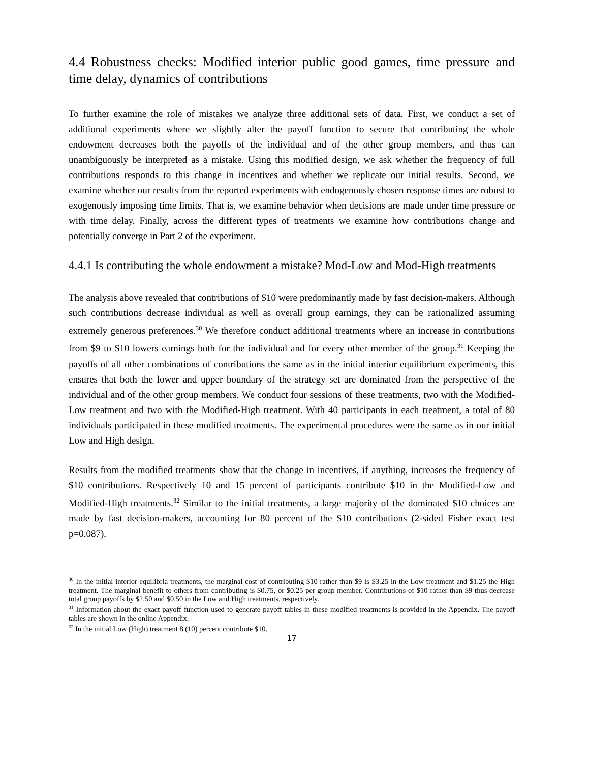4.4 Robustness checks: Modified interior public good games, time pressure and time delay, dynamics of contributions
To further examine the role of mistakes we analyze three additional sets of data. First, we conduct a set of additional experiments where we slightly alter the payoff function to secure that contributing the whole endowment decreases both the payoffs of the individual and of the other group members, and thus can unambiguously be interpreted as a mistake. Using this modified design, we ask whether the frequency of full contributions responds to this change in incentives and whether we replicate our initial results. Second, we examine whether our results from the reported experiments with endogenously chosen response times are robust to exogenously imposing time limits. That is, we examine behavior when decisions are made under time pressure or with time delay. Finally, across the different types of treatments we examine how contributions change and potentially converge in Part 2 of the experiment.
4.4.1 Is contributing the whole endowment a mistake? Mod-Low and Mod-High treatments
The analysis above revealed that contributions of $10 were predominantly made by fast decision-makers. Although such contributions decrease individual as well as overall group earnings, they can be rationalized assuming extremely generous preferences.<sup>30</sup> We therefore conduct additional treatments where an increase in contributions from $9 to $10 lowers earnings both for the individual and for every other member of the group.<sup>31</sup> Keeping the payoffs of all other combinations of contributions the same as in the initial interior equilibrium experiments, this ensures that both the lower and upper boundary of the strategy set are dominated from the perspective of the individual and of the other group members. We conduct four sessions of these treatments, two with the Modified-Low treatment and two with the Modified-High treatment. With 40 participants in each treatment, a total of 80 individuals participated in these modified treatments. The experimental procedures were the same as in our initial Low and High design.
Results from the modified treatments show that the change in incentives, if anything, increases the frequency of $10 contributions. Respectively 10 and 15 percent of participants contribute $10 in the Modified-Low and Modified-High treatments.<sup>32</sup> Similar to the initial treatments, a large majority of the dominated $10 choices are made by fast decision-makers, accounting for 80 percent of the $10 contributions (2-sided Fisher exact test p=0.087).
<sup>30</sup> In the initial interior equilibria treatments, the marginal cost of contributing $10 rather than $9 is $3.25 in the Low treatment and $1.25 the High treatment. The marginal benefit to others from contributing is $0.75, or $0.25 per group member. Contributions of $10 rather than $9 thus decrease total group payoffs by $2.50 and $0.50 in the Low and High treatments, respectively.
<sup>31</sup> Information about the exact payoff function used to generate payoff tables in these modified treatments is provided in the Appendix. The payoff tables are shown in the online Appendix.
<sup>32</sup> In the initial Low (High) treatment 8 (10) percent contribute $10.
17